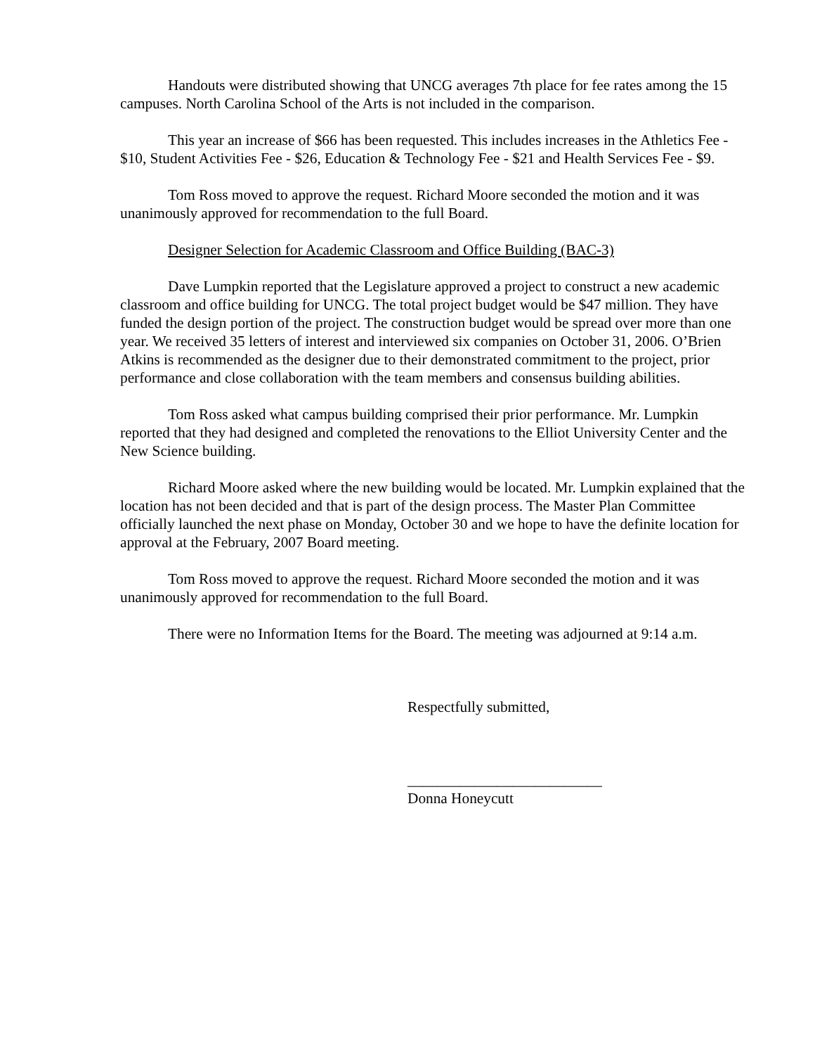Handouts were distributed showing that UNCG averages 7th place for fee rates among the 15 campuses. North Carolina School of the Arts is not included in the comparison.
This year an increase of $66 has been requested. This includes increases in the Athletics Fee - $10, Student Activities Fee - $26, Education & Technology Fee - $21 and Health Services Fee - $9.
Tom Ross moved to approve the request. Richard Moore seconded the motion and it was unanimously approved for recommendation to the full Board.
Designer Selection for Academic Classroom and Office Building (BAC-3)
Dave Lumpkin reported that the Legislature approved a project to construct a new academic classroom and office building for UNCG. The total project budget would be $47 million. They have funded the design portion of the project. The construction budget would be spread over more than one year. We received 35 letters of interest and interviewed six companies on October 31, 2006. O’Brien Atkins is recommended as the designer due to their demonstrated commitment to the project, prior performance and close collaboration with the team members and consensus building abilities.
Tom Ross asked what campus building comprised their prior performance. Mr. Lumpkin reported that they had designed and completed the renovations to the Elliot University Center and the New Science building.
Richard Moore asked where the new building would be located. Mr. Lumpkin explained that the location has not been decided and that is part of the design process. The Master Plan Committee officially launched the next phase on Monday, October 30 and we hope to have the definite location for approval at the February, 2007 Board meeting.
Tom Ross moved to approve the request. Richard Moore seconded the motion and it was unanimously approved for recommendation to the full Board.
There were no Information Items for the Board. The meeting was adjourned at 9:14 a.m.
Respectfully submitted,
__________________________
Donna Honeycutt